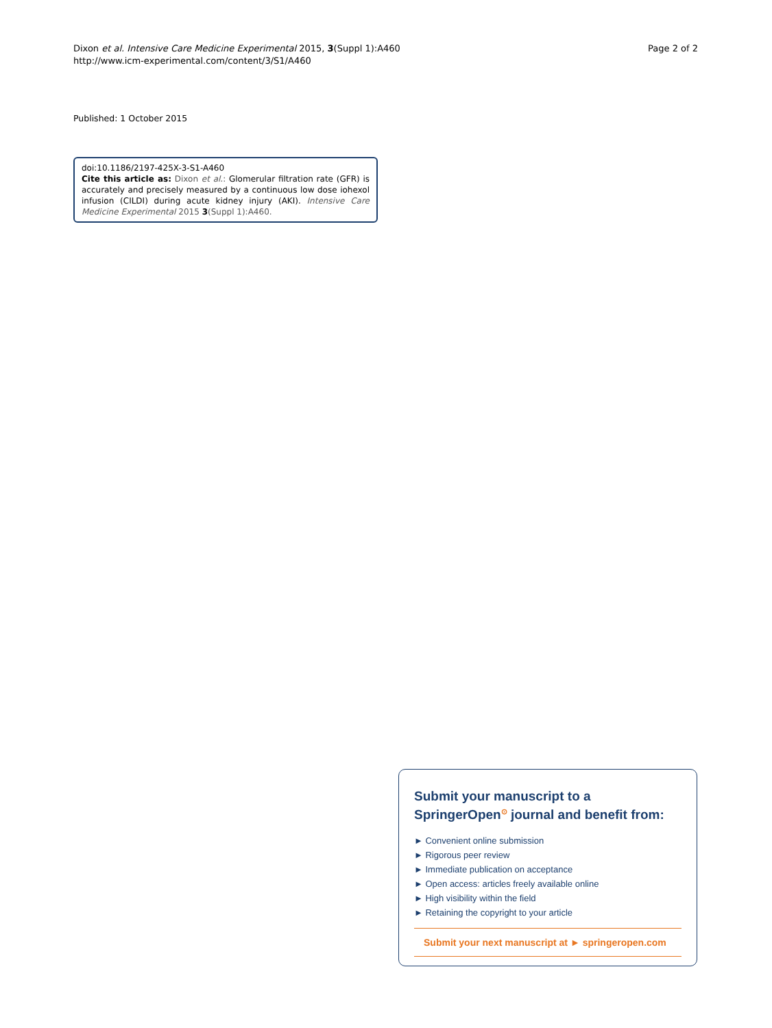Dixon et al. Intensive Care Medicine Experimental 2015, 3(Suppl 1):A460
http://www.icm-experimental.com/content/3/S1/A460
Page 2 of 2
Published: 1 October 2015
doi:10.1186/2197-425X-3-S1-A460
Cite this article as: Dixon et al.: Glomerular filtration rate (GFR) is accurately and precisely measured by a continuous low dose iohexol infusion (CILDI) during acute kidney injury (AKI). Intensive Care Medicine Experimental 2015 3(Suppl 1):A460.
Submit your manuscript to a SpringerOpen<sup>⊙</sup> journal and benefit from:
► Convenient online submission
► Rigorous peer review
► Immediate publication on acceptance
► Open access: articles freely available online
► High visibility within the field
► Retaining the copyright to your article
Submit your next manuscript at ► springeropen.com